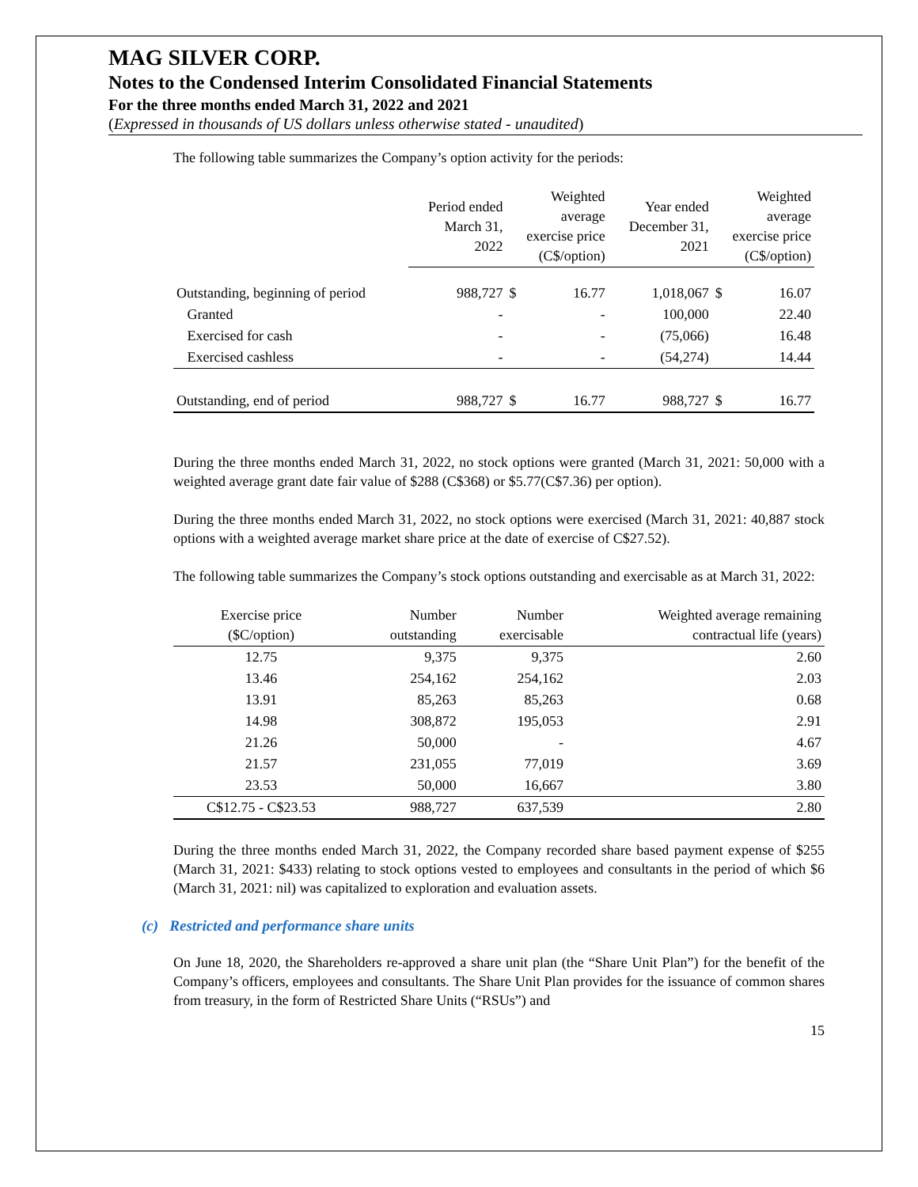MAG SILVER CORP.
Notes to the Condensed Interim Consolidated Financial Statements
For the three months ended March 31, 2022 and 2021
(Expressed in thousands of US dollars unless otherwise stated - unaudited)
The following table summarizes the Company’s option activity for the periods:
| | Period ended March 31, 2022 | Weighted average exercise price (C$/option) | | Year ended December 31, 2021 | Weighted average exercise price (C$/option) | |
| --- | --- | --- | --- | --- | --- | --- |
| Outstanding, beginning of period | 988,727 | $ | 16.77 | 1,018,067 | $ | 16.07 |
| Granted | - | | - | 100,000 | | 22.40 |
| Exercised for cash | - | | - | (75,066) | | 16.48 |
| Exercised cashless | - | | - | (54,274) | | 14.44 |
| Outstanding, end of period | 988,727 | $ | 16.77 | 988,727 | $ | 16.77 |
During the three months ended March 31, 2022, no stock options were granted (March 31, 2021: 50,000 with a weighted average grant date fair value of $288 (C$368) or $5.77(C$7.36) per option).
During the three months ended March 31, 2022, no stock options were exercised (March 31, 2021: 40,887 stock options with a weighted average market share price at the date of exercise of C$27.52).
The following table summarizes the Company’s stock options outstanding and exercisable as at March 31, 2022:
| Exercise price ($C/option) | Number outstanding | Number exercisable | Weighted average remaining contractual life (years) |
| --- | --- | --- | --- |
| 12.75 | 9,375 | 9,375 | 2.60 |
| 13.46 | 254,162 | 254,162 | 2.03 |
| 13.91 | 85,263 | 85,263 | 0.68 |
| 14.98 | 308,872 | 195,053 | 2.91 |
| 21.26 | 50,000 | - | 4.67 |
| 21.57 | 231,055 | 77,019 | 3.69 |
| 23.53 | 50,000 | 16,667 | 3.80 |
| C$12.75 - C$23.53 | 988,727 | 637,539 | 2.80 |
During the three months ended March 31, 2022, the Company recorded share based payment expense of $255 (March 31, 2021: $433) relating to stock options vested to employees and consultants in the period of which $6 (March 31, 2021: nil) was capitalized to exploration and evaluation assets.
(c) Restricted and performance share units
On June 18, 2020, the Shareholders re-approved a share unit plan (the “Share Unit Plan”) for the benefit of the Company’s officers, employees and consultants. The Share Unit Plan provides for the issuance of common shares from treasury, in the form of Restricted Share Units (“RSUs”) and
15